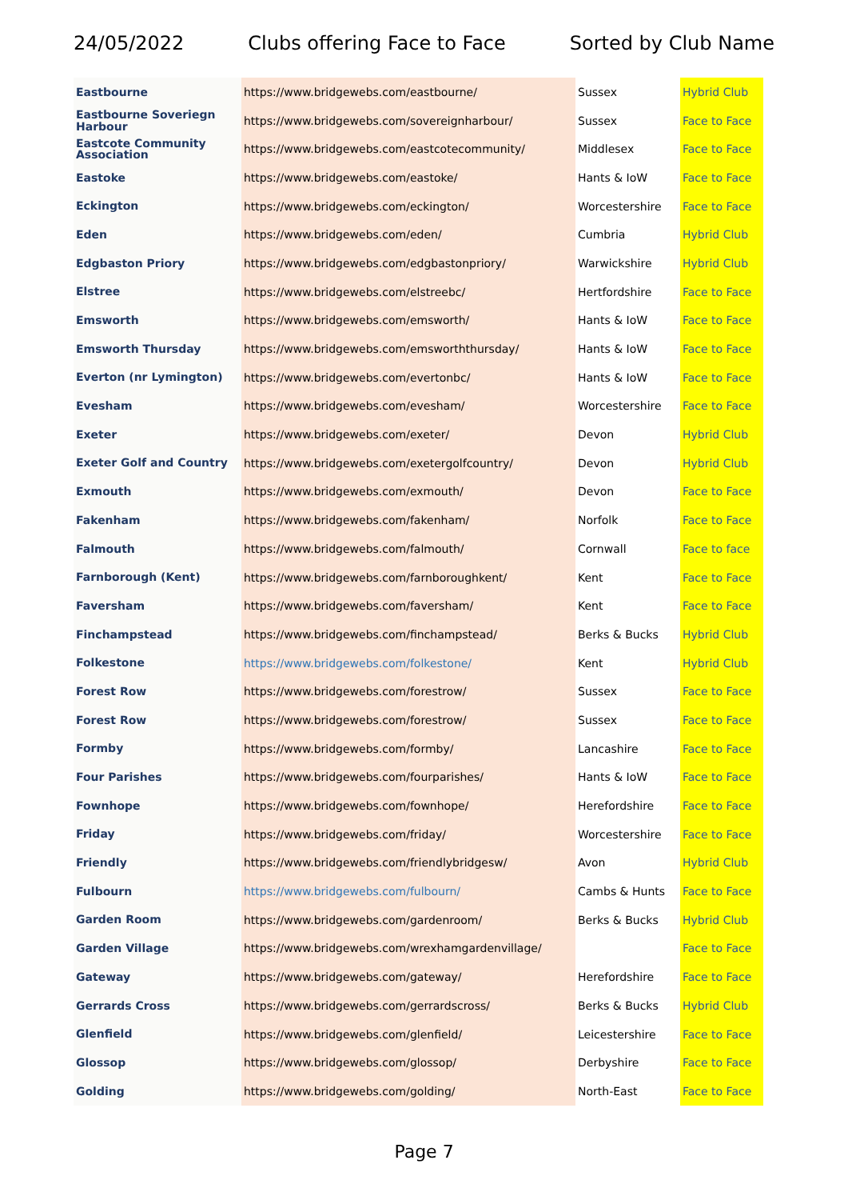24/05/2022 Clubs offering Face to Face Sorted by Club Name
| Eastbourne | https://www.bridgewebs.com/eastbourne/ | Sussex | Hybrid Club |
| Eastbourne Soveriegn Harbour | https://www.bridgewebs.com/sovereignharbour/ | Sussex | Face to Face |
| Eastcote Community Association | https://www.bridgewebs.com/eastcotecommunity/ | Middlesex | Face to Face |
| Eastoke | https://www.bridgewebs.com/eastoke/ | Hants & IoW | Face to Face |
| Eckington | https://www.bridgewebs.com/eckington/ | Worcestershire | Face to Face |
| Eden | https://www.bridgewebs.com/eden/ | Cumbria | Hybrid Club |
| Edgbaston Priory | https://www.bridgewebs.com/edgbastonpriory/ | Warwickshire | Hybrid Club |
| Elstree | https://www.bridgewebs.com/elstreebc/ | Hertfordshire | Face to Face |
| Emsworth | https://www.bridgewebs.com/emsworth/ | Hants & IoW | Face to Face |
| Emsworth Thursday | https://www.bridgewebs.com/emsworththursday/ | Hants & IoW | Face to Face |
| Everton (nr Lymington) | https://www.bridgewebs.com/evertonbc/ | Hants & IoW | Face to Face |
| Evesham | https://www.bridgewebs.com/evesham/ | Worcestershire | Face to Face |
| Exeter | https://www.bridgewebs.com/exeter/ | Devon | Hybrid Club |
| Exeter Golf and Country | https://www.bridgewebs.com/exetergolfcountry/ | Devon | Hybrid Club |
| Exmouth | https://www.bridgewebs.com/exmouth/ | Devon | Face to Face |
| Fakenham | https://www.bridgewebs.com/fakenham/ | Norfolk | Face to Face |
| Falmouth | https://www.bridgewebs.com/falmouth/ | Cornwall | Face to face |
| Farnborough (Kent) | https://www.bridgewebs.com/farnboroughkent/ | Kent | Face to Face |
| Faversham | https://www.bridgewebs.com/faversham/ | Kent | Face to Face |
| Finchampstead | https://www.bridgewebs.com/finchampstead/ | Berks & Bucks | Hybrid Club |
| Folkestone | https://www.bridgewebs.com/folkestone/ | Kent | Hybrid Club |
| Forest Row | https://www.bridgewebs.com/forestrow/ | Sussex | Face to Face |
| Forest Row | https://www.bridgewebs.com/forestrow/ | Sussex | Face to Face |
| Formby | https://www.bridgewebs.com/formby/ | Lancashire | Face to Face |
| Four Parishes | https://www.bridgewebs.com/fourparishes/ | Hants & IoW | Face to Face |
| Fownhope | https://www.bridgewebs.com/fownhope/ | Herefordshire | Face to Face |
| Friday | https://www.bridgewebs.com/friday/ | Worcestershire | Face to Face |
| Friendly | https://www.bridgewebs.com/friendlybridgesw/ | Avon | Hybrid Club |
| Fulbourn | https://www.bridgewebs.com/fulbourn/ | Cambs & Hunts | Face to Face |
| Garden Room | https://www.bridgewebs.com/gardenroom/ | Berks & Bucks | Hybrid Club |
| Garden Village | https://www.bridgewebs.com/wrexhamgardenvillage/ | | Face to Face |
| Gateway | https://www.bridgewebs.com/gateway/ | Herefordshire | Face to Face |
| Gerrards Cross | https://www.bridgewebs.com/gerrardscross/ | Berks & Bucks | Hybrid Club |
| Glenfield | https://www.bridgewebs.com/glenfield/ | Leicestershire | Face to Face |
| Glossop | https://www.bridgewebs.com/glossop/ | Derbyshire | Face to Face |
| Golding | https://www.bridgewebs.com/golding/ | North-East | Face to Face |
Page 7